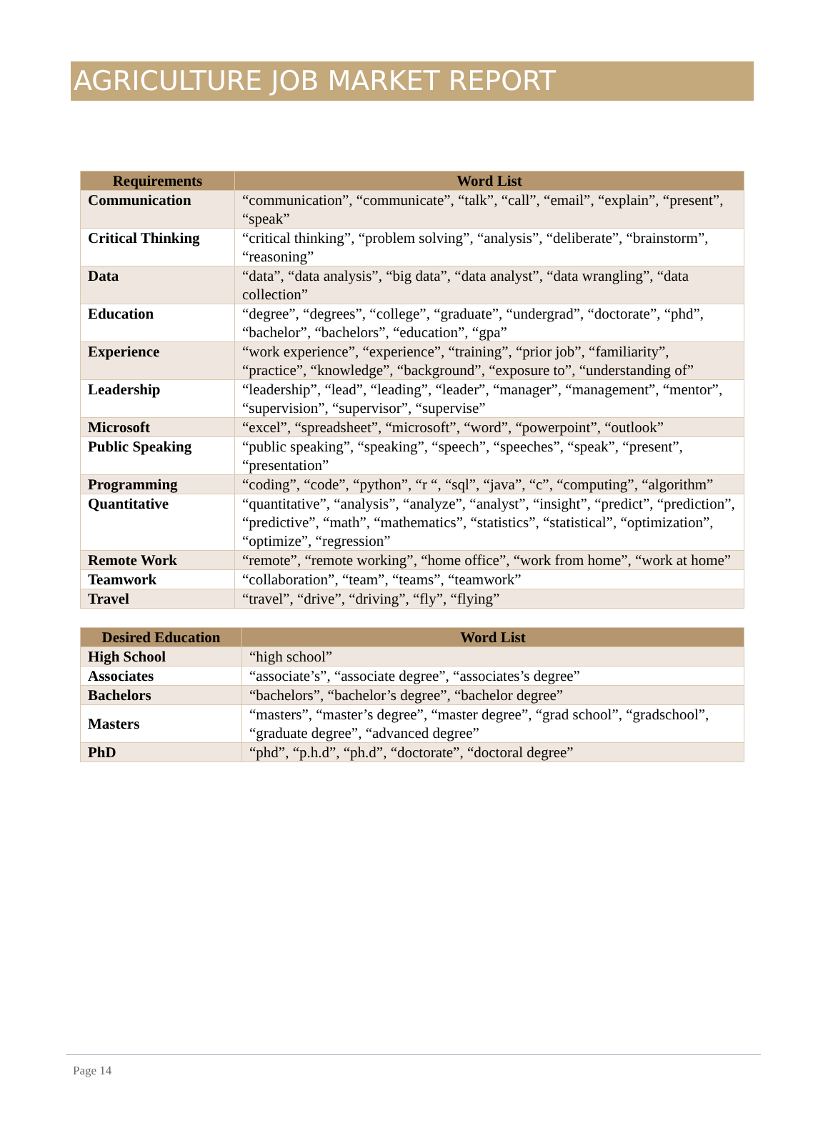AGRICULTURE JOB MARKET REPORT
| Requirements | Word List |
| --- | --- |
| Communication | “communication”, “communicate”, “talk”, “call”, “email”, “explain”, “present”, “speak” |
| Critical Thinking | “critical thinking”, “problem solving”, “analysis”, “deliberate”, “brainstorm”, “reasoning” |
| Data | “data”, “data analysis”, “big data”, “data analyst”, “data wrangling”, “data collection” |
| Education | “degree”, “degrees”, “college”, “graduate”, “undergrad”, “doctorate”, “phd”, “bachelor”, “bachelors”, “education”, “gpa” |
| Experience | “work experience”, “experience”, “training”, “prior job”, “familiarity”, “practice”, “knowledge”, “background”, “exposure to”, “understanding of” |
| Leadership | “leadership”, “lead”, “leading”, “leader”, “manager”, “management”, “mentor”, “supervision”, “supervisor”, “supervise” |
| Microsoft | “excel”, “spreadsheet”, “microsoft”, “word”, “powerpoint”, “outlook” |
| Public Speaking | “public speaking”, “speaking”, “speech”, “speeches”, “speak”, “present”, “presentation” |
| Programming | “coding”, “code”, “python”, “r “, “sql”, “java”, “c”, “computing”, “algorithm” |
| Quantitative | “quantitative”, “analysis”, “analyze”, “analyst”, “insight”, “predict”, “prediction”, “predictive”, “math”, “mathematics”, “statistics”, “statistical”, “optimization”, “optimize”, “regression” |
| Remote Work | “remote”, “remote working”, “home office”, “work from home”, “work at home” |
| Teamwork | “collaboration”, “team”, “teams”, “teamwork” |
| Travel | “travel”, “drive”, “driving”, “fly”, “flying” |
| Desired Education | Word List |
| --- | --- |
| High School | “high school” |
| Associates | “associate’s”, “associate degree”, “associates’s degree” |
| Bachelors | “bachelors”, “bachelor’s degree”, “bachelor degree” |
| Masters | “masters”, “master’s degree”, “master degree”, “grad school”, “gradschool”, “graduate degree”, “advanced degree” |
| PhD | “phd”, “p.h.d”, “ph.d”, “doctorate”, “doctoral degree” |
Page 14